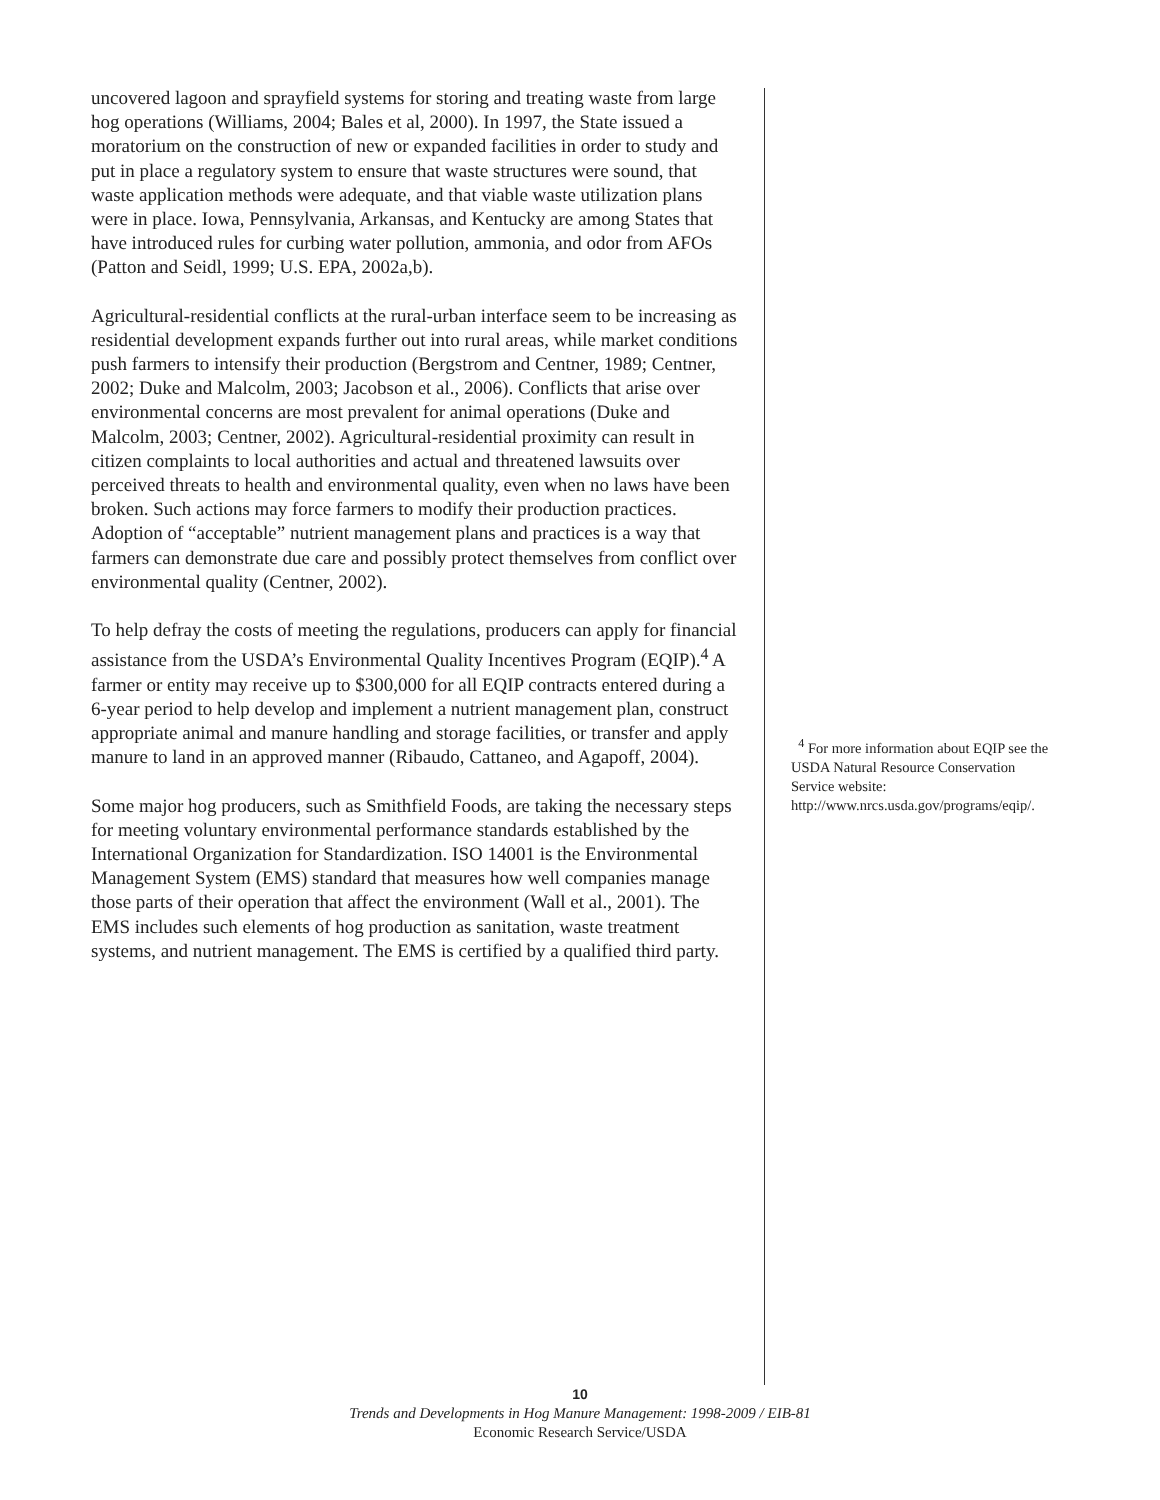uncovered lagoon and sprayfield systems for storing and treating waste from large hog operations (Williams, 2004; Bales et al, 2000). In 1997, the State issued a moratorium on the construction of new or expanded facilities in order to study and put in place a regulatory system to ensure that waste structures were sound, that waste application methods were adequate, and that viable waste utilization plans were in place. Iowa, Pennsylvania, Arkansas, and Kentucky are among States that have introduced rules for curbing water pollution, ammonia, and odor from AFOs (Patton and Seidl, 1999; U.S. EPA, 2002a,b).
Agricultural-residential conflicts at the rural-urban interface seem to be increasing as residential development expands further out into rural areas, while market conditions push farmers to intensify their production (Bergstrom and Centner, 1989; Centner, 2002; Duke and Malcolm, 2003; Jacobson et al., 2006). Conflicts that arise over environmental concerns are most prevalent for animal operations (Duke and Malcolm, 2003; Centner, 2002). Agricultural-residential proximity can result in citizen complaints to local authorities and actual and threatened lawsuits over perceived threats to health and environmental quality, even when no laws have been broken. Such actions may force farmers to modify their production practices. Adoption of “acceptable” nutrient management plans and practices is a way that farmers can demonstrate due care and possibly protect themselves from conflict over environmental quality (Centner, 2002).
To help defray the costs of meeting the regulations, producers can apply for financial assistance from the USDA’s Environmental Quality Incentives Program (EQIP).<sup>4</sup> A farmer or entity may receive up to $300,000 for all EQIP contracts entered during a 6-year period to help develop and implement a nutrient management plan, construct appropriate animal and manure handling and storage facilities, or transfer and apply manure to land in an approved manner (Ribaudo, Cattaneo, and Agapoff, 2004).
Some major hog producers, such as Smithfield Foods, are taking the necessary steps for meeting voluntary environmental performance standards established by the International Organization for Standardization. ISO 14001 is the Environmental Management System (EMS) standard that measures how well companies manage those parts of their operation that affect the environment (Wall et al., 2001). The EMS includes such elements of hog production as sanitation, waste treatment systems, and nutrient management. The EMS is certified by a qualified third party.
<sup>4</sup> For more information about EQIP see the USDA Natural Resource Conservation Service website: http://www.nrcs.usda.gov/programs/eqip/.
10
Trends and Developments in Hog Manure Management: 1998-2009 / EIB-81
Economic Research Service/USDA